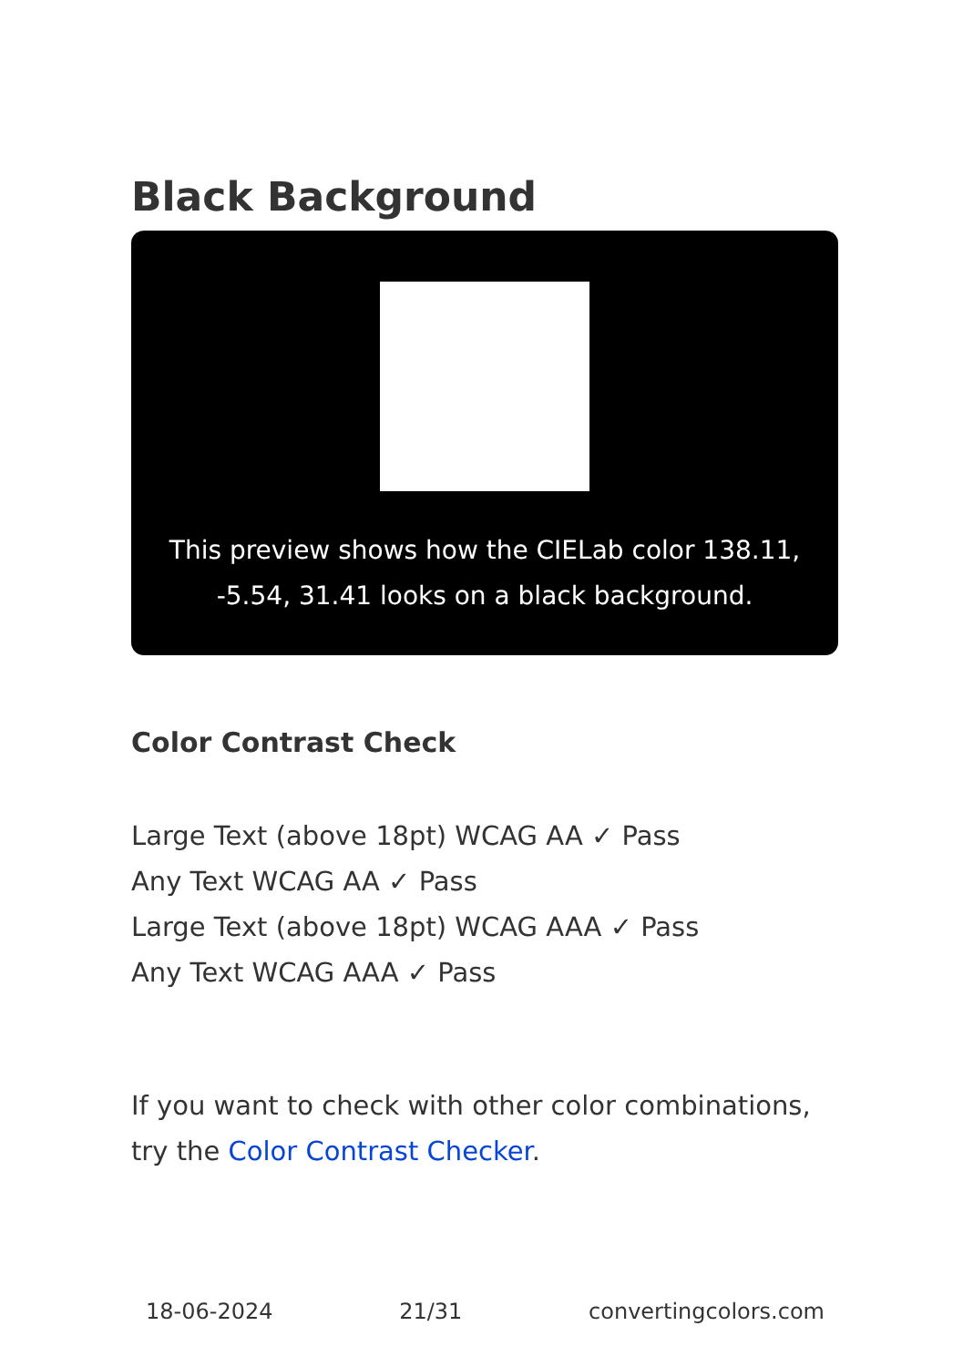Black Background
This preview shows how the CIELab color 138.11, -5.54, 31.41 looks on a black background.
Color Contrast Check
Large Text (above 18pt) WCAG AA ✓ Pass
Any Text WCAG AA ✓ Pass
Large Text (above 18pt) WCAG AAA ✓ Pass
Any Text WCAG AAA ✓ Pass
If you want to check with other color combinations, try the Color Contrast Checker.
18-06-2024 21/31 convertingcolors.com